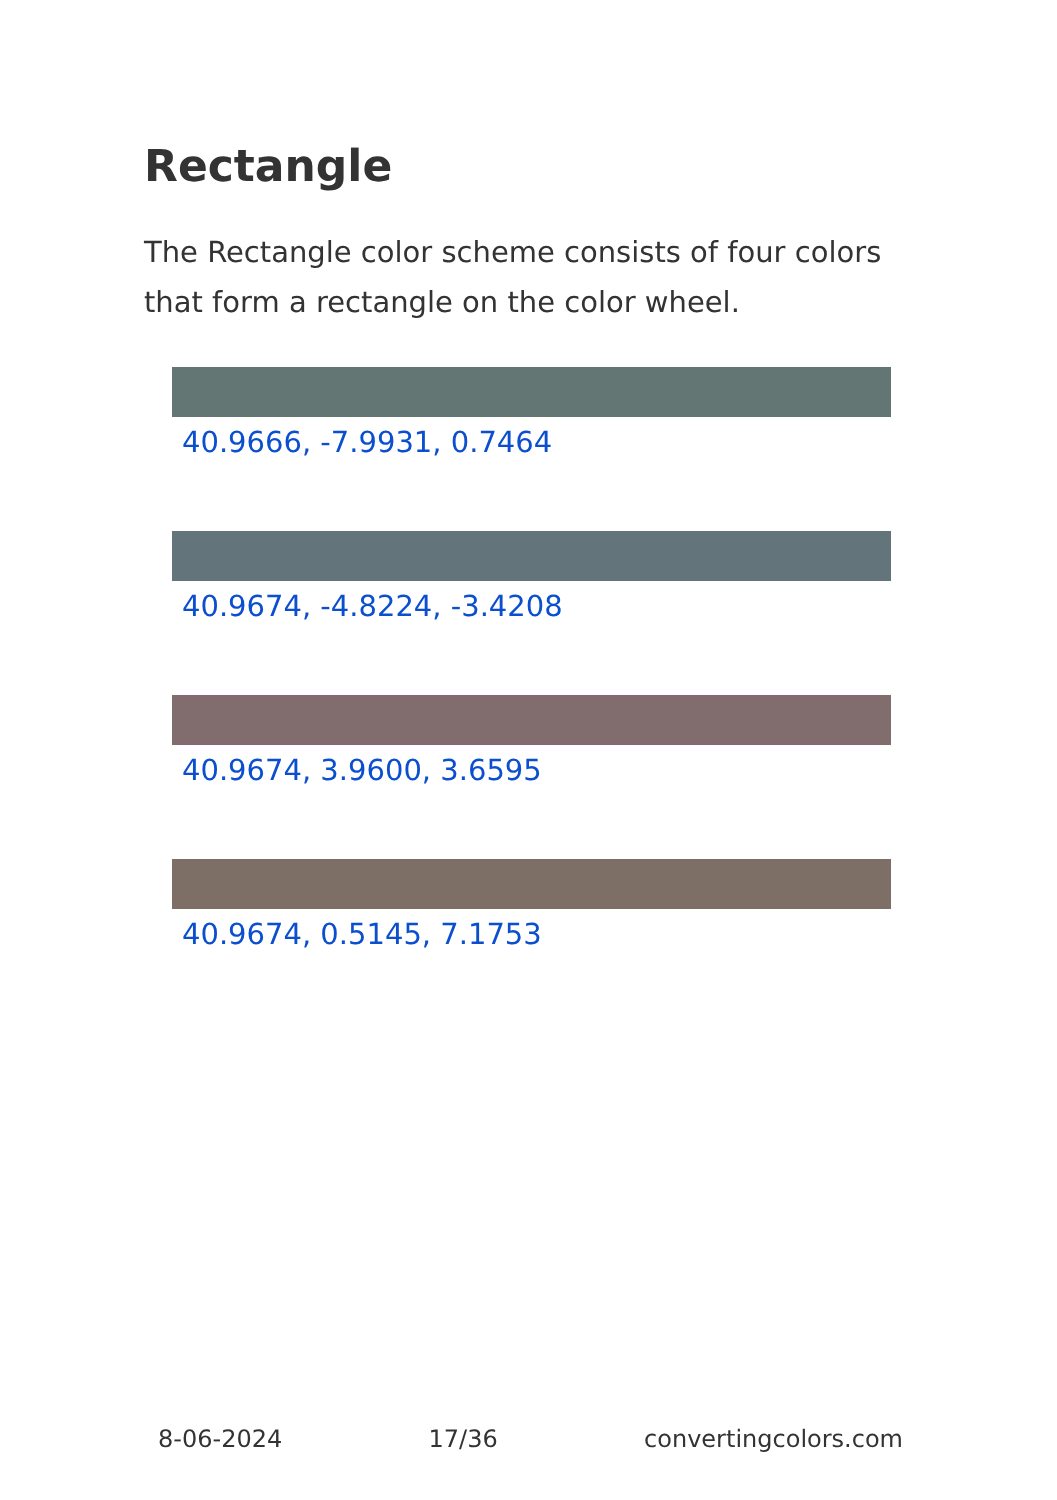Rectangle
The Rectangle color scheme consists of four colors that form a rectangle on the color wheel.
40.9666, -7.9931, 0.7464
40.9674, -4.8224, -3.4208
40.9674, 3.9600, 3.6595
40.9674, 0.5145, 7.1753
8-06-2024 17/36 convertingcolors.com